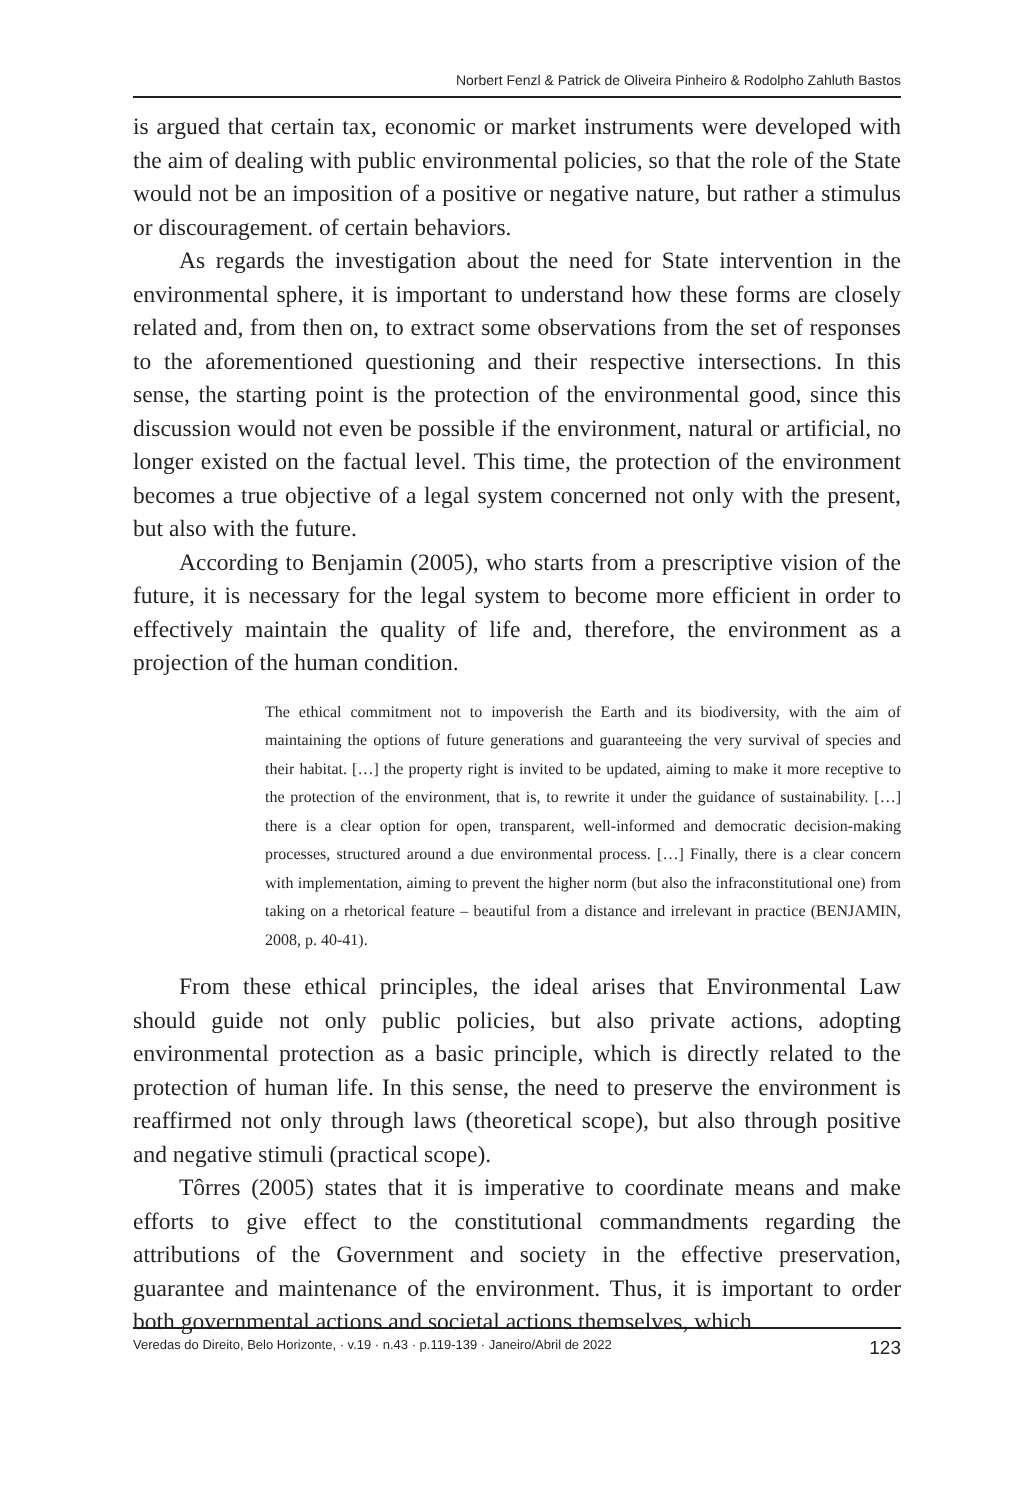Norbert Fenzl & Patrick de Oliveira Pinheiro & Rodolpho Zahluth Bastos
is argued that certain tax, economic or market instruments were developed with the aim of dealing with public environmental policies, so that the role of the State would not be an imposition of a positive or negative nature, but rather a stimulus or discouragement. of certain behaviors.
As regards the investigation about the need for State intervention in the environmental sphere, it is important to understand how these forms are closely related and, from then on, to extract some observations from the set of responses to the aforementioned questioning and their respective intersections. In this sense, the starting point is the protection of the environmental good, since this discussion would not even be possible if the environment, natural or artificial, no longer existed on the factual level. This time, the protection of the environment becomes a true objective of a legal system concerned not only with the present, but also with the future.
According to Benjamin (2005), who starts from a prescriptive vision of the future, it is necessary for the legal system to become more efficient in order to effectively maintain the quality of life and, therefore, the environment as a projection of the human condition.
The ethical commitment not to impoverish the Earth and its biodiversity, with the aim of maintaining the options of future generations and guaranteeing the very survival of species and their habitat. […] the property right is invited to be updated, aiming to make it more receptive to the protection of the environment, that is, to rewrite it under the guidance of sustainability. […] there is a clear option for open, transparent, well-informed and democratic decision-making processes, structured around a due environmental process. […] Finally, there is a clear concern with implementation, aiming to prevent the higher norm (but also the infraconstitutional one) from taking on a rhetorical feature – beautiful from a distance and irrelevant in practice (BENJAMIN, 2008, p. 40-41).
From these ethical principles, the ideal arises that Environmental Law should guide not only public policies, but also private actions, adopting environmental protection as a basic principle, which is directly related to the protection of human life. In this sense, the need to preserve the environment is reaffirmed not only through laws (theoretical scope), but also through positive and negative stimuli (practical scope).
Tôrres (2005) states that it is imperative to coordinate means and make efforts to give effect to the constitutional commandments regarding the attributions of the Government and society in the effective preservation, guarantee and maintenance of the environment. Thus, it is important to order both governmental actions and societal actions themselves, which
Veredas do Direito, Belo Horizonte, · v.19 · n.43 · p.119-139 · Janeiro/Abril de 2022 123